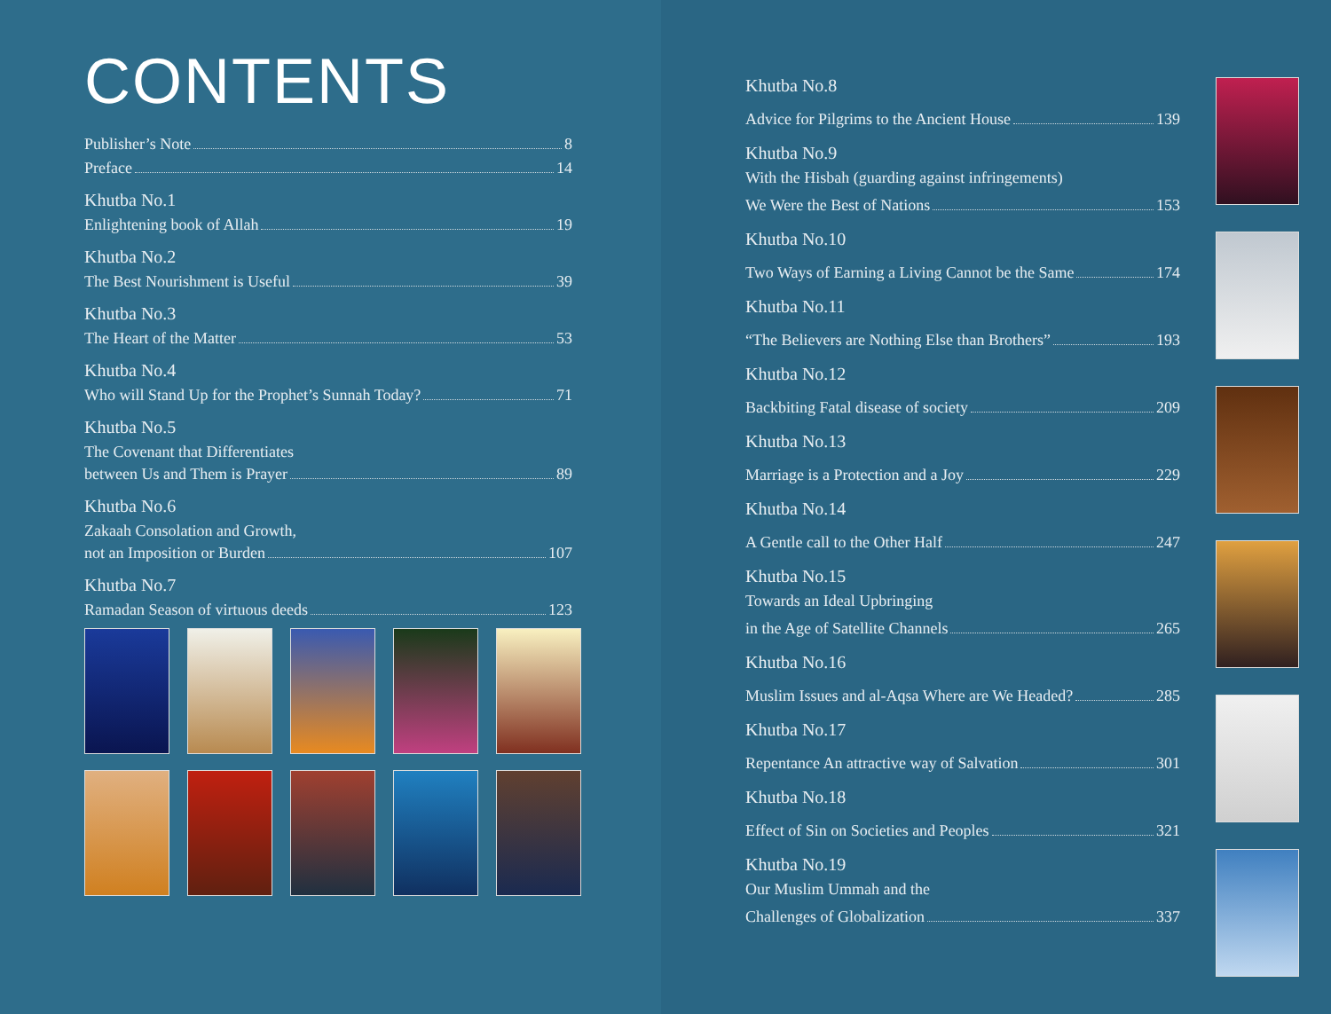CONTENTS
Publisher’s Note 8
Preface 14
Khutba No.1
Enlightening book of Allah 19
Khutba No.2
The Best Nourishment is Useful 39
Khutba No.3
The Heart of the Matter 53
Khutba No.4
Who will Stand Up for the Prophet’s Sunnah Today? 71
Khutba No.5
The Covenant that Differentiates
between Us and Them is Prayer 89
Khutba No.6
Zakaah Consolation and Growth,
not an Imposition or Burden 107
Khutba No.7
Ramadan Season of virtuous deeds 123
Khutba No.8
Advice for Pilgrims to the Ancient House 139
Khutba No.9
With the Hisbah (guarding against infringements)
We Were the Best of Nations 153
Khutba No.10
Two Ways of Earning a Living Cannot be the Same 174
Khutba No.11
“The Believers are Nothing Else than Brothers” 193
Khutba No.12
Backbiting Fatal disease of society 209
Khutba No.13
Marriage is a Protection and a Joy 229
Khutba No.14
A Gentle call to the Other Half 247
Khutba No.15
Towards an Ideal Upbringing
in the Age of Satellite Channels 265
Khutba No.16
Muslim Issues and al-Aqsa Where are We Headed? 285
Khutba No.17
Repentance An attractive way of Salvation 301
Khutba No.18
Effect of Sin on Societies and Peoples 321
Khutba No.19
Our Muslim Ummah and the
Challenges of Globalization 337